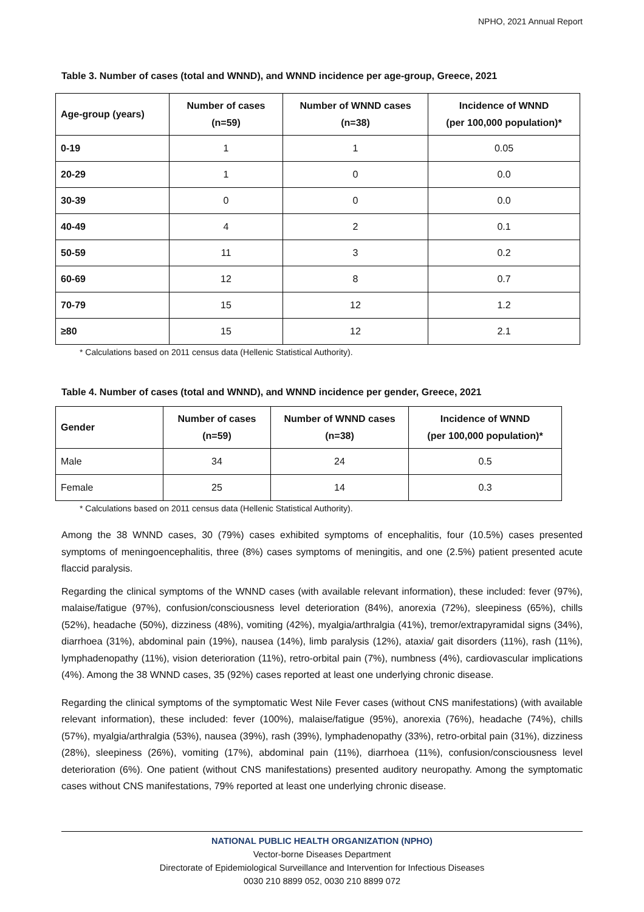NPHO, 2021 Annual Report
Table 3. Number of cases (total and WNND), and WNND incidence per age-group, Greece, 2021
| Age-group (years) | Number of cases (n=59) | Number of WNND cases (n=38) | Incidence of WNND (per 100,000 population)* |
| --- | --- | --- | --- |
| 0-19 | 1 | 1 | 0.05 |
| 20-29 | 1 | 0 | 0.0 |
| 30-39 | 0 | 0 | 0.0 |
| 40-49 | 4 | 2 | 0.1 |
| 50-59 | 11 | 3 | 0.2 |
| 60-69 | 12 | 8 | 0.7 |
| 70-79 | 15 | 12 | 1.2 |
| ≥80 | 15 | 12 | 2.1 |
* Calculations based on 2011 census data (Hellenic Statistical Authority).
Table 4. Number of cases (total and WNND), and WNND incidence per gender, Greece, 2021
| Gender | Number of cases (n=59) | Number of WNND cases (n=38) | Incidence of WNND (per 100,000 population)* |
| --- | --- | --- | --- |
| Male | 34 | 24 | 0.5 |
| Female | 25 | 14 | 0.3 |
* Calculations based on 2011 census data (Hellenic Statistical Authority).
Among the 38 WNND cases, 30 (79%) cases exhibited symptoms of encephalitis, four (10.5%) cases presented symptoms of meningoencephalitis, three (8%) cases symptoms of meningitis, and one (2.5%) patient presented acute flaccid paralysis.
Regarding the clinical symptoms of the WNND cases (with available relevant information), these included: fever (97%), malaise/fatigue (97%), confusion/consciousness level deterioration (84%), anorexia (72%), sleepiness (65%), chills (52%), headache (50%), dizziness (48%), vomiting (42%), myalgia/arthralgia (41%), tremor/extrapyramidal signs (34%), diarrhoea (31%), abdominal pain (19%), nausea (14%), limb paralysis (12%), ataxia/ gait disorders (11%), rash (11%), lymphadenopathy (11%), vision deterioration (11%), retro-orbital pain (7%), numbness (4%), cardiovascular implications (4%). Among the 38 WNND cases, 35 (92%) cases reported at least one underlying chronic disease.
Regarding the clinical symptoms of the symptomatic West Nile Fever cases (without CNS manifestations) (with available relevant information), these included: fever (100%), malaise/fatigue (95%), anorexia (76%), headache (74%), chills (57%), myalgia/arthralgia (53%), nausea (39%), rash (39%), lymphadenopathy (33%), retro-orbital pain (31%), dizziness (28%), sleepiness (26%), vomiting (17%), abdominal pain (11%), diarrhoea (11%), confusion/consciousness level deterioration (6%). One patient (without CNS manifestations) presented auditory neuropathy. Among the symptomatic cases without CNS manifestations, 79% reported at least one underlying chronic disease.
NATIONAL PUBLIC HEALTH ORGANIZATION (NPHO)
Vector-borne Diseases Department
Directorate of Epidemiological Surveillance and Intervention for Infectious Diseases
0030 210 8899 052, 0030 210 8899 072